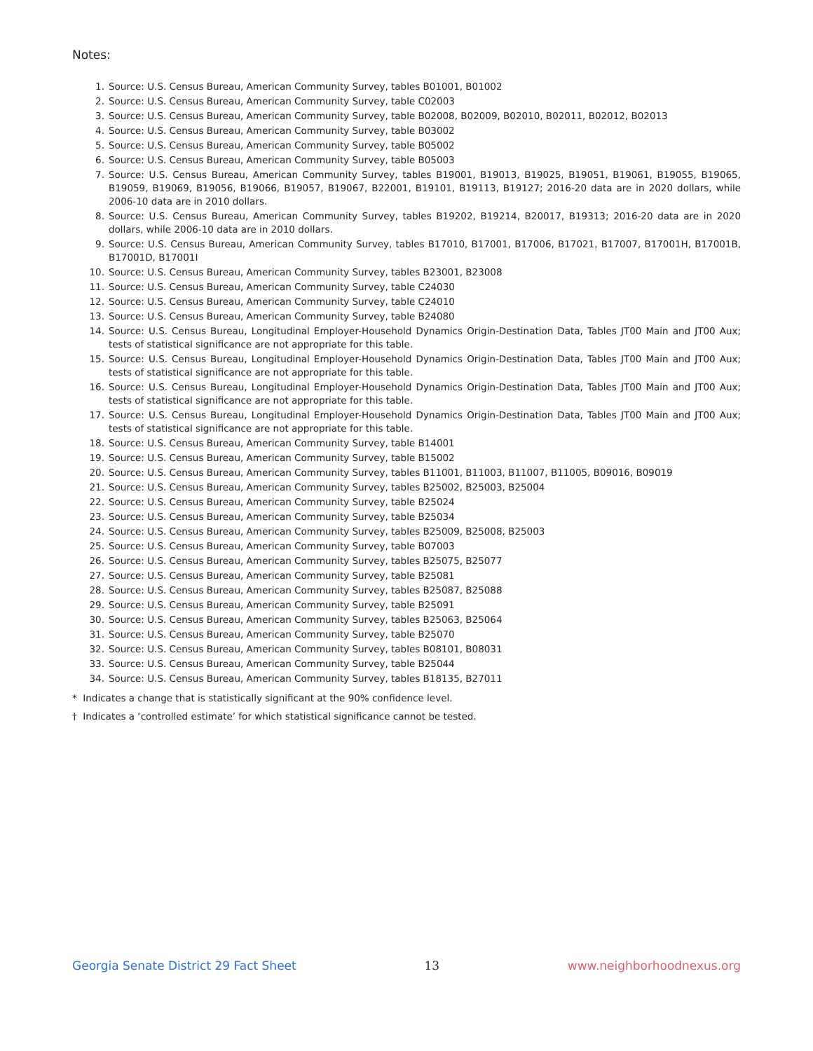Notes:
1. Source: U.S. Census Bureau, American Community Survey, tables B01001, B01002
2. Source: U.S. Census Bureau, American Community Survey, table C02003
3. Source: U.S. Census Bureau, American Community Survey, table B02008, B02009, B02010, B02011, B02012, B02013
4. Source: U.S. Census Bureau, American Community Survey, table B03002
5. Source: U.S. Census Bureau, American Community Survey, table B05002
6. Source: U.S. Census Bureau, American Community Survey, table B05003
7. Source: U.S. Census Bureau, American Community Survey, tables B19001, B19013, B19025, B19051, B19061, B19055, B19065, B19059, B19069, B19056, B19066, B19057, B19067, B22001, B19101, B19113, B19127; 2016-20 data are in 2020 dollars, while 2006-10 data are in 2010 dollars.
8. Source: U.S. Census Bureau, American Community Survey, tables B19202, B19214, B20017, B19313; 2016-20 data are in 2020 dollars, while 2006-10 data are in 2010 dollars.
9. Source: U.S. Census Bureau, American Community Survey, tables B17010, B17001, B17006, B17021, B17007, B17001H, B17001B, B17001D, B17001I
10. Source: U.S. Census Bureau, American Community Survey, tables B23001, B23008
11. Source: U.S. Census Bureau, American Community Survey, table C24030
12. Source: U.S. Census Bureau, American Community Survey, table C24010
13. Source: U.S. Census Bureau, American Community Survey, table B24080
14. Source: U.S. Census Bureau, Longitudinal Employer-Household Dynamics Origin-Destination Data, Tables JT00 Main and JT00 Aux; tests of statistical significance are not appropriate for this table.
15. Source: U.S. Census Bureau, Longitudinal Employer-Household Dynamics Origin-Destination Data, Tables JT00 Main and JT00 Aux; tests of statistical significance are not appropriate for this table.
16. Source: U.S. Census Bureau, Longitudinal Employer-Household Dynamics Origin-Destination Data, Tables JT00 Main and JT00 Aux; tests of statistical significance are not appropriate for this table.
17. Source: U.S. Census Bureau, Longitudinal Employer-Household Dynamics Origin-Destination Data, Tables JT00 Main and JT00 Aux; tests of statistical significance are not appropriate for this table.
18. Source: U.S. Census Bureau, American Community Survey, table B14001
19. Source: U.S. Census Bureau, American Community Survey, table B15002
20. Source: U.S. Census Bureau, American Community Survey, tables B11001, B11003, B11007, B11005, B09016, B09019
21. Source: U.S. Census Bureau, American Community Survey, tables B25002, B25003, B25004
22. Source: U.S. Census Bureau, American Community Survey, table B25024
23. Source: U.S. Census Bureau, American Community Survey, table B25034
24. Source: U.S. Census Bureau, American Community Survey, tables B25009, B25008, B25003
25. Source: U.S. Census Bureau, American Community Survey, table B07003
26. Source: U.S. Census Bureau, American Community Survey, tables B25075, B25077
27. Source: U.S. Census Bureau, American Community Survey, table B25081
28. Source: U.S. Census Bureau, American Community Survey, tables B25087, B25088
29. Source: U.S. Census Bureau, American Community Survey, table B25091
30. Source: U.S. Census Bureau, American Community Survey, tables B25063, B25064
31. Source: U.S. Census Bureau, American Community Survey, table B25070
32. Source: U.S. Census Bureau, American Community Survey, tables B08101, B08031
33. Source: U.S. Census Bureau, American Community Survey, table B25044
34. Source: U.S. Census Bureau, American Community Survey, tables B18135, B27011
* Indicates a change that is statistically significant at the 90% confidence level.
† Indicates a ‘controlled estimate’ for which statistical significance cannot be tested.
Georgia Senate District 29 Fact Sheet 13 www.neighborhoodnexus.org